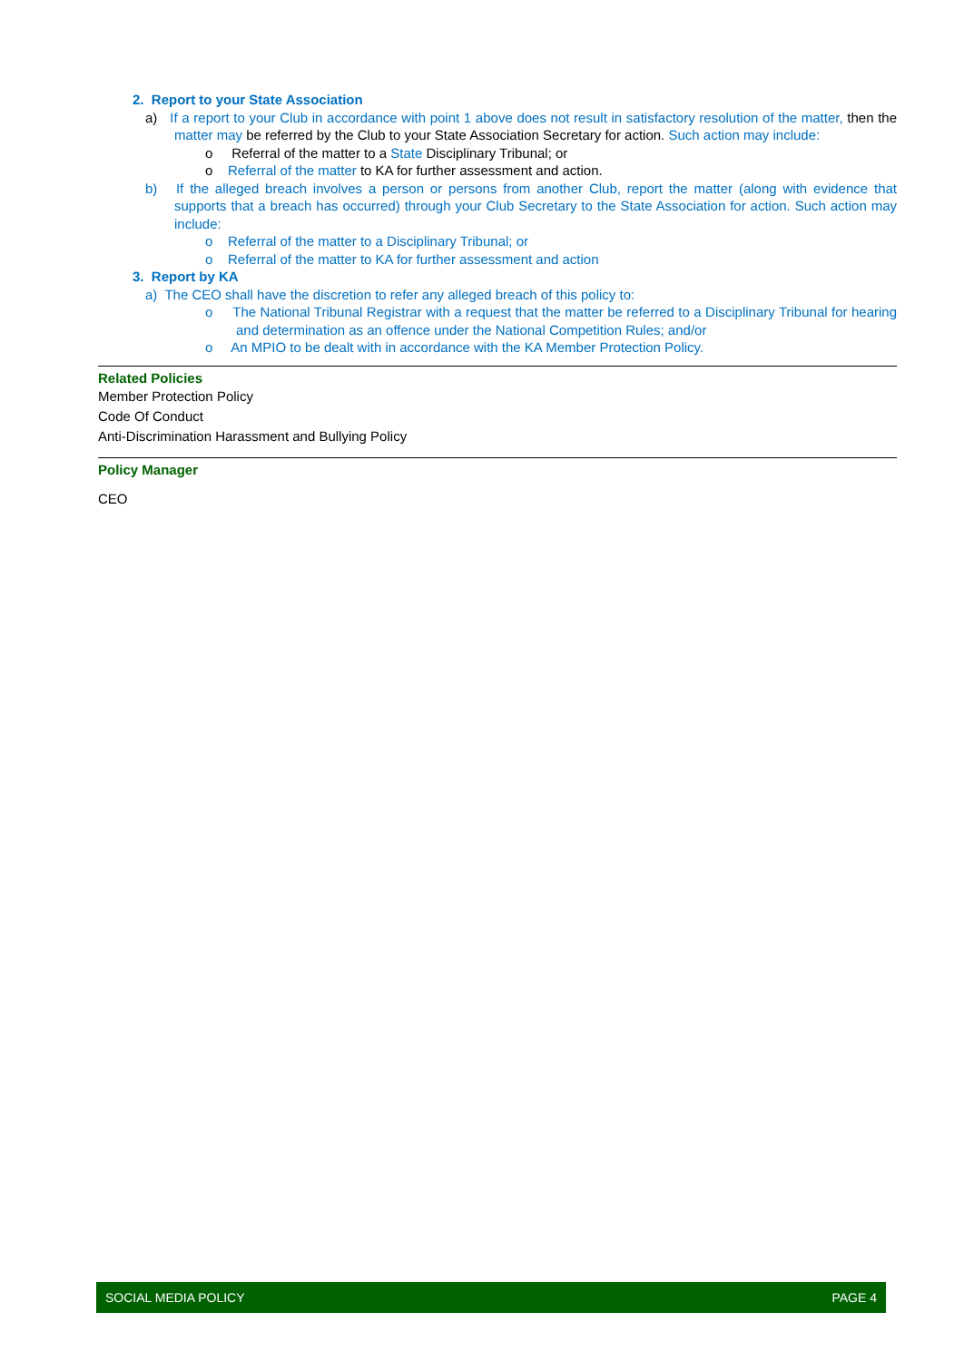2. Report to your State Association
a) If a report to your Club in accordance with point 1 above does not result in satisfactory resolution of the matter, then the matter may be referred by the Club to your State Association Secretary for action. Such action may include:
o Referral of the matter to a State Disciplinary Tribunal; or
o Referral of the matter to KA for further assessment and action.
b) If the alleged breach involves a person or persons from another Club, report the matter (along with evidence that supports that a breach has occurred) through your Club Secretary to the State Association for action. Such action may include:
o Referral of the matter to a Disciplinary Tribunal; or
o Referral of the matter to KA for further assessment and action
3. Report by KA
a) The CEO shall have the discretion to refer any alleged breach of this policy to:
o The National Tribunal Registrar with a request that the matter be referred to a Disciplinary Tribunal for hearing and determination as an offence under the National Competition Rules; and/or
o An MPIO to be dealt with in accordance with the KA Member Protection Policy.
Related Policies
Member Protection Policy
Code Of Conduct
Anti-Discrimination Harassment and Bullying Policy
Policy Manager
CEO
SOCIAL MEDIA POLICY PAGE 4